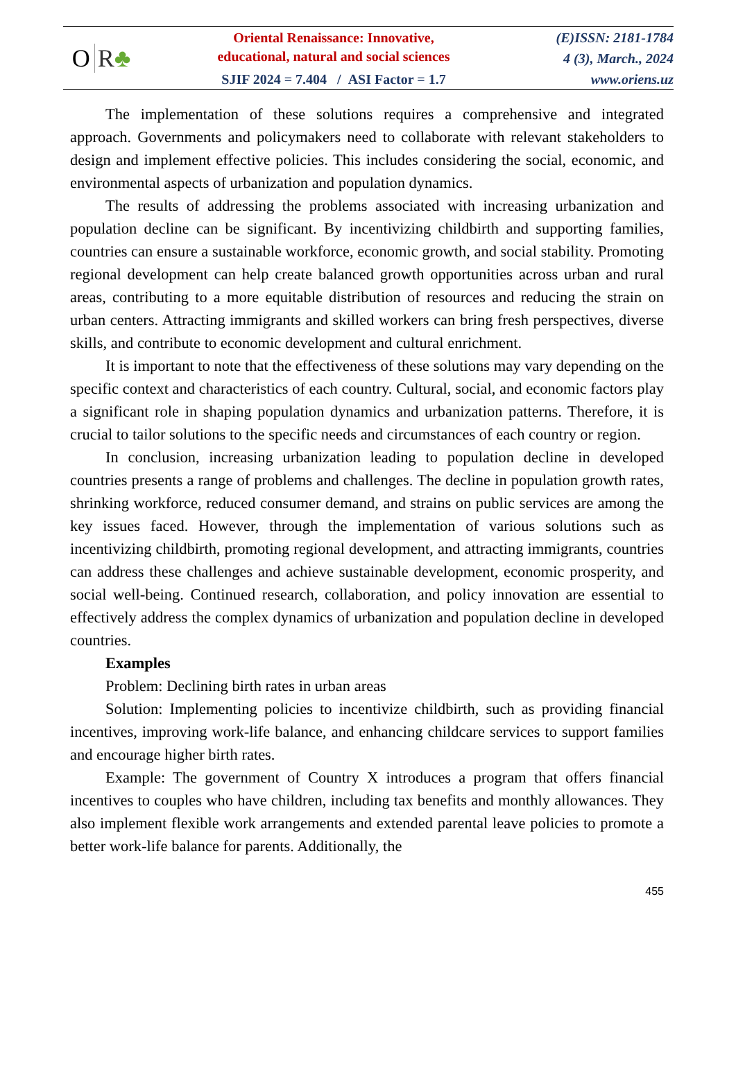O R♣
Oriental Renaissance: Innovative,
educational, natural and social sciences
SJIF 2024 = 7.404 / ASI Factor = 1.7
(E)ISSN: 2181-1784
4 (3), March., 2024
www.oriens.uz
The implementation of these solutions requires a comprehensive and integrated approach. Governments and policymakers need to collaborate with relevant stakeholders to design and implement effective policies. This includes considering the social, economic, and environmental aspects of urbanization and population dynamics.
The results of addressing the problems associated with increasing urbanization and population decline can be significant. By incentivizing childbirth and supporting families, countries can ensure a sustainable workforce, economic growth, and social stability. Promoting regional development can help create balanced growth opportunities across urban and rural areas, contributing to a more equitable distribution of resources and reducing the strain on urban centers. Attracting immigrants and skilled workers can bring fresh perspectives, diverse skills, and contribute to economic development and cultural enrichment.
It is important to note that the effectiveness of these solutions may vary depending on the specific context and characteristics of each country. Cultural, social, and economic factors play a significant role in shaping population dynamics and urbanization patterns. Therefore, it is crucial to tailor solutions to the specific needs and circumstances of each country or region.
In conclusion, increasing urbanization leading to population decline in developed countries presents a range of problems and challenges. The decline in population growth rates, shrinking workforce, reduced consumer demand, and strains on public services are among the key issues faced. However, through the implementation of various solutions such as incentivizing childbirth, promoting regional development, and attracting immigrants, countries can address these challenges and achieve sustainable development, economic prosperity, and social well-being. Continued research, collaboration, and policy innovation are essential to effectively address the complex dynamics of urbanization and population decline in developed countries.
Examples
Problem: Declining birth rates in urban areas
Solution: Implementing policies to incentivize childbirth, such as providing financial incentives, improving work-life balance, and enhancing childcare services to support families and encourage higher birth rates.
Example: The government of Country X introduces a program that offers financial incentives to couples who have children, including tax benefits and monthly allowances. They also implement flexible work arrangements and extended parental leave policies to promote a better work-life balance for parents. Additionally, the
455